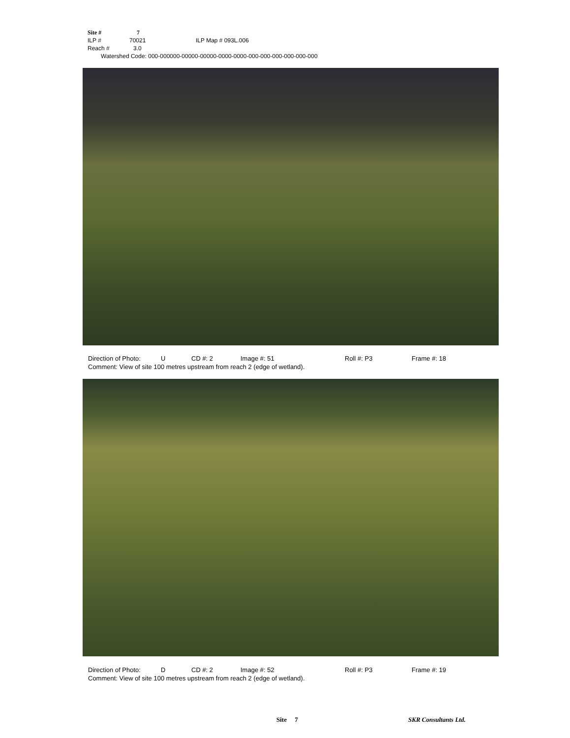Site # 7
ILP # 70021 ILP Map # 093L.006
Reach # 3.0
Watershed Code: 000-000000-00000-00000-0000-0000-000-000-000-000-000-000
Direction of Photo: U CD #: 2 Image #: 51 Roll #: P3 Frame #: 18
Comment: View of site 100 metres upstream from reach 2 (edge of wetland).
Direction of Photo: D CD #: 2 Image #: 52 Roll #: P3 Frame #: 19
Comment: View of site 100 metres upstream from reach 2 (edge of wetland).
Site 7 SKR Consultants Ltd.